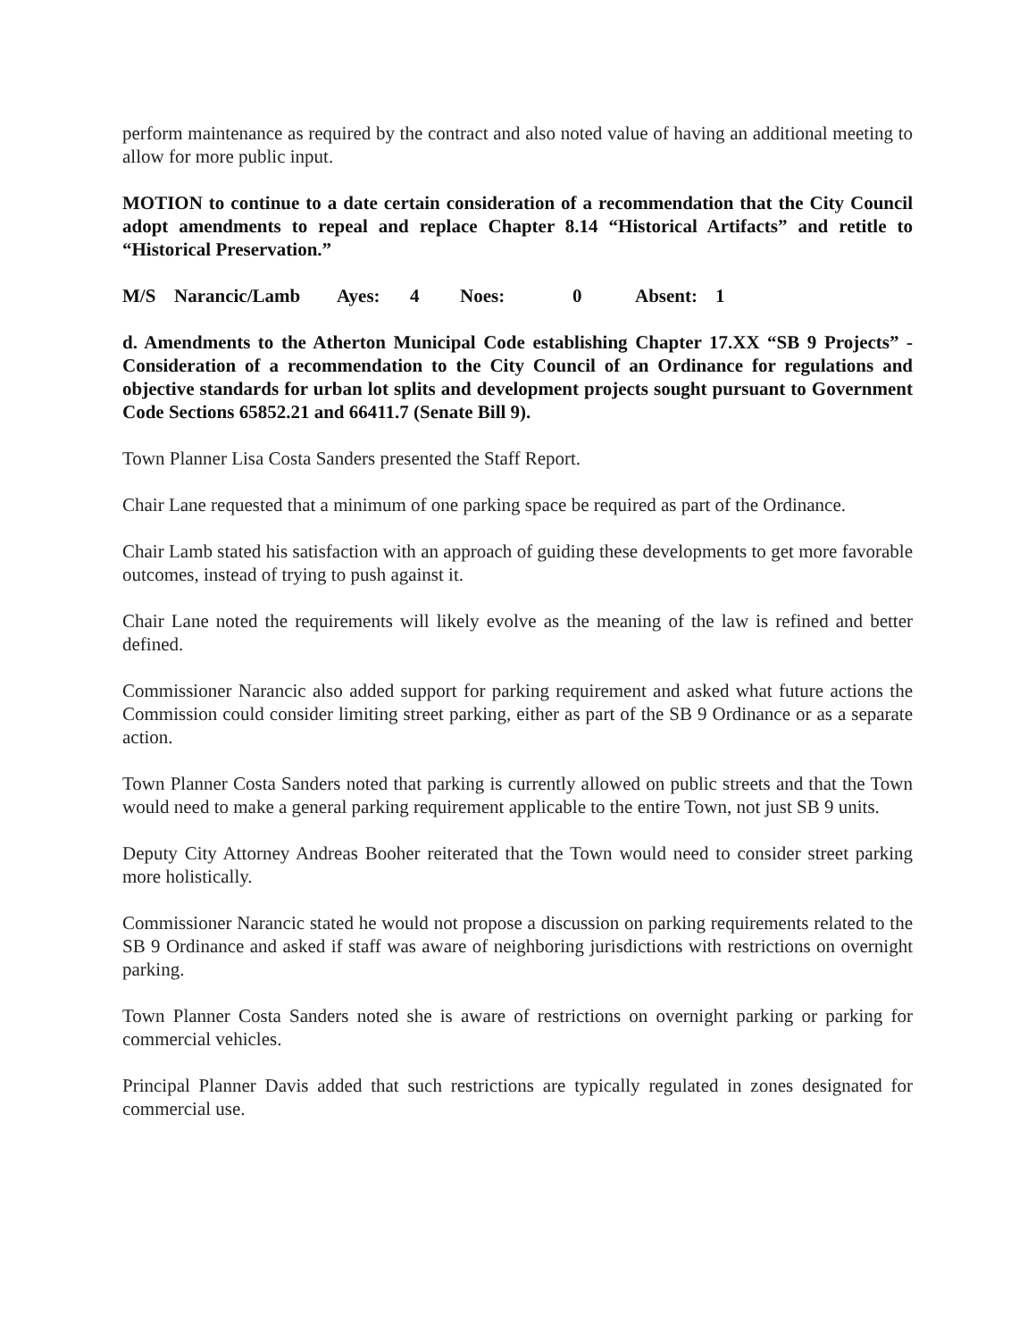perform maintenance as required by the contract and also noted value of having an additional meeting to allow for more public input.
MOTION to continue to a date certain consideration of a recommendation that the City Council adopt amendments to repeal and replace Chapter 8.14 “Historical Artifacts” and retitle to “Historical Preservation.”
M/S Narancic/Lamb Ayes: 4 Noes: 0 Absent: 1
d. Amendments to the Atherton Municipal Code establishing Chapter 17.XX “SB 9 Projects” - Consideration of a recommendation to the City Council of an Ordinance for regulations and objective standards for urban lot splits and development projects sought pursuant to Government Code Sections 65852.21 and 66411.7 (Senate Bill 9).
Town Planner Lisa Costa Sanders presented the Staff Report.
Chair Lane requested that a minimum of one parking space be required as part of the Ordinance.
Chair Lamb stated his satisfaction with an approach of guiding these developments to get more favorable outcomes, instead of trying to push against it.
Chair Lane noted the requirements will likely evolve as the meaning of the law is refined and better defined.
Commissioner Narancic also added support for parking requirement and asked what future actions the Commission could consider limiting street parking, either as part of the SB 9 Ordinance or as a separate action.
Town Planner Costa Sanders noted that parking is currently allowed on public streets and that the Town would need to make a general parking requirement applicable to the entire Town, not just SB 9 units.
Deputy City Attorney Andreas Booher reiterated that the Town would need to consider street parking more holistically.
Commissioner Narancic stated he would not propose a discussion on parking requirements related to the SB 9 Ordinance and asked if staff was aware of neighboring jurisdictions with restrictions on overnight parking.
Town Planner Costa Sanders noted she is aware of restrictions on overnight parking or parking for commercial vehicles.
Principal Planner Davis added that such restrictions are typically regulated in zones designated for commercial use.